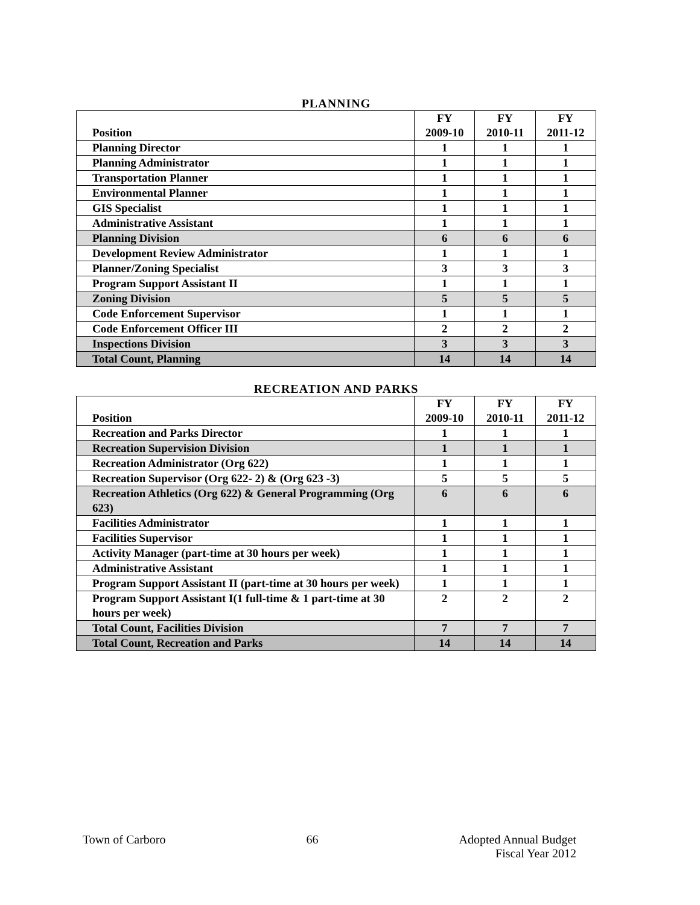PLANNING
| Position | FY 2009-10 | FY 2010-11 | FY 2011-12 |
| --- | --- | --- | --- |
| Planning Director | 1 | 1 | 1 |
| Planning Administrator | 1 | 1 | 1 |
| Transportation Planner | 1 | 1 | 1 |
| Environmental Planner | 1 | 1 | 1 |
| GIS Specialist | 1 | 1 | 1 |
| Administrative Assistant | 1 | 1 | 1 |
| Planning Division | 6 | 6 | 6 |
| Development Review Administrator | 1 | 1 | 1 |
| Planner/Zoning Specialist | 3 | 3 | 3 |
| Program Support Assistant II | 1 | 1 | 1 |
| Zoning Division | 5 | 5 | 5 |
| Code Enforcement Supervisor | 1 | 1 | 1 |
| Code Enforcement Officer III | 2 | 2 | 2 |
| Inspections Division | 3 | 3 | 3 |
| Total Count, Planning | 14 | 14 | 14 |
RECREATION AND PARKS
| Position | FY 2009-10 | FY 2010-11 | FY 2011-12 |
| --- | --- | --- | --- |
| Recreation and Parks Director | 1 | 1 | 1 |
| Recreation Supervision Division | 1 | 1 | 1 |
| Recreation Administrator (Org 622) | 1 | 1 | 1 |
| Recreation Supervisor (Org 622- 2) & (Org 623 -3) | 5 | 5 | 5 |
| Recreation Athletics (Org 622) & General Programming (Org 623) | 6 | 6 | 6 |
| Facilities Administrator | 1 | 1 | 1 |
| Facilities Supervisor | 1 | 1 | 1 |
| Activity Manager (part-time at 30 hours per week) | 1 | 1 | 1 |
| Administrative Assistant | 1 | 1 | 1 |
| Program Support Assistant II (part-time at 30 hours per week) | 1 | 1 | 1 |
| Program Support Assistant I(1 full-time & 1 part-time at 30 hours per week) | 2 | 2 | 2 |
| Total Count, Facilities Division | 7 | 7 | 7 |
| Total Count, Recreation and Parks | 14 | 14 | 14 |
Town of Carboro 66 Adopted Annual Budget
Fiscal Year 2012